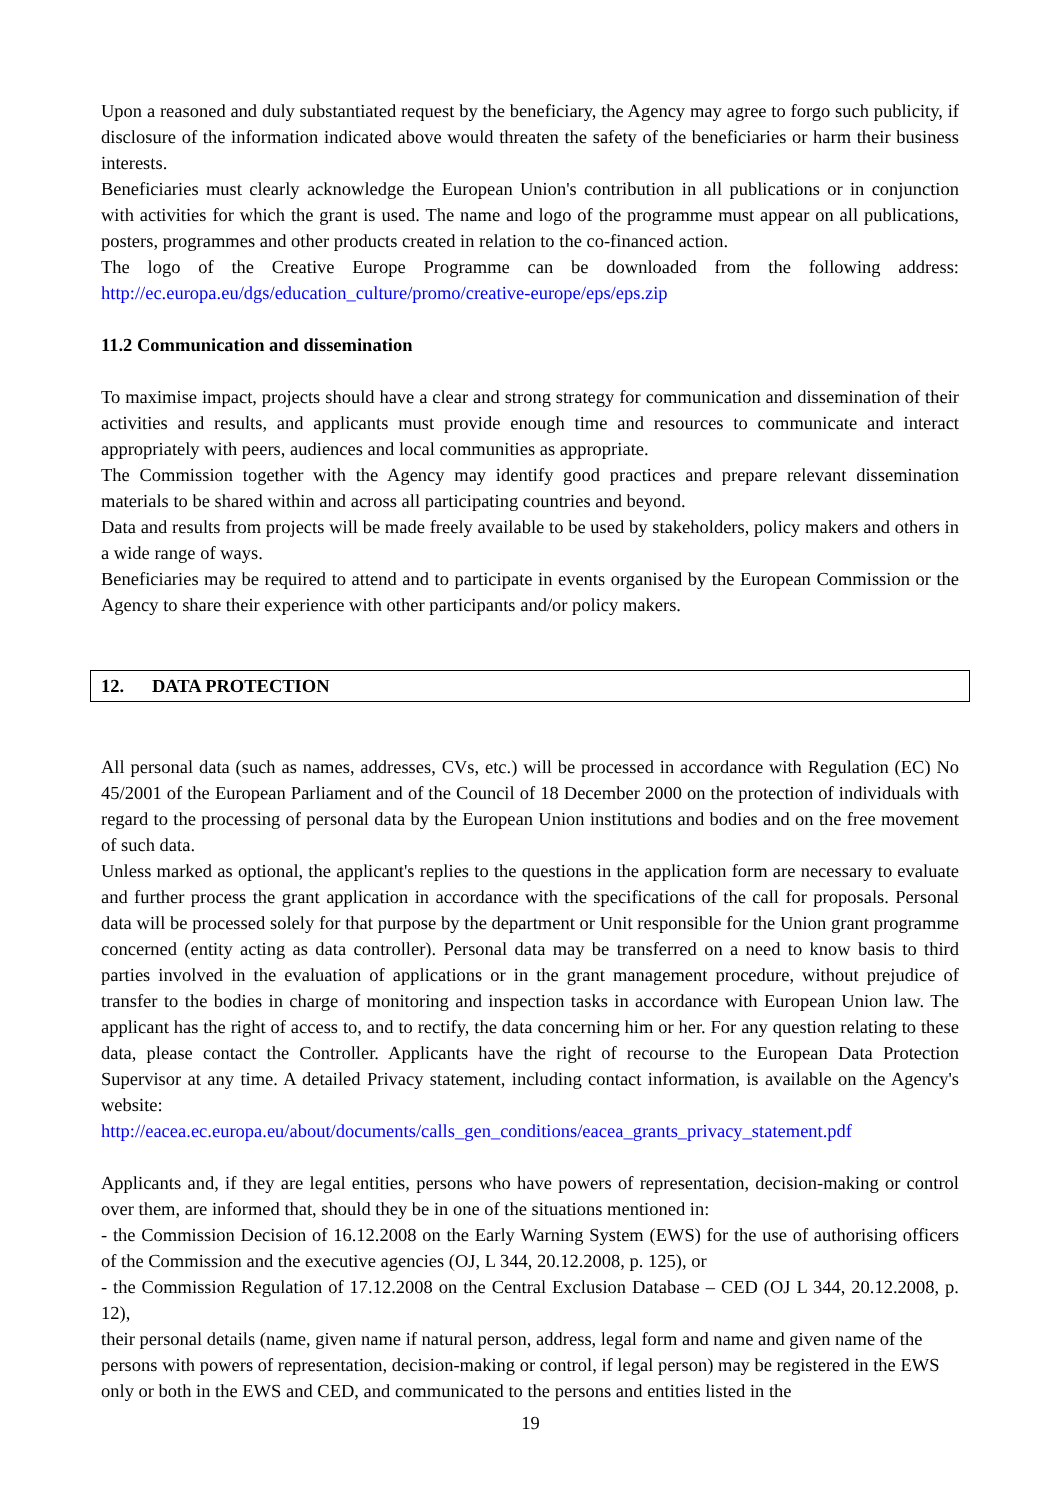Upon a reasoned and duly substantiated request by the beneficiary, the Agency may agree to forgo such publicity, if disclosure of the information indicated above would threaten the safety of the beneficiaries or harm their business interests.
Beneficiaries must clearly acknowledge the European Union's contribution in all publications or in conjunction with activities for which the grant is used. The name and logo of the programme must appear on all publications, posters, programmes and other products created in relation to the co-financed action.
The logo of the Creative Europe Programme can be downloaded from the following address: http://ec.europa.eu/dgs/education_culture/promo/creative-europe/eps/eps.zip
11.2 Communication and dissemination
To maximise impact, projects should have a clear and strong strategy for communication and dissemination of their activities and results, and applicants must provide enough time and resources to communicate and interact appropriately with peers, audiences and local communities as appropriate.
The Commission together with the Agency may identify good practices and prepare relevant dissemination materials to be shared within and across all participating countries and beyond.
Data and results from projects will be made freely available to be used by stakeholders, policy makers and others in a wide range of ways.
Beneficiaries may be required to attend and to participate in events organised by the European Commission or the Agency to share their experience with other participants and/or policy makers.
12. DATA PROTECTION
All personal data (such as names, addresses, CVs, etc.) will be processed in accordance with Regulation (EC) No 45/2001 of the European Parliament and of the Council of 18 December 2000 on the protection of individuals with regard to the processing of personal data by the European Union institutions and bodies and on the free movement of such data.
Unless marked as optional, the applicant's replies to the questions in the application form are necessary to evaluate and further process the grant application in accordance with the specifications of the call for proposals. Personal data will be processed solely for that purpose by the department or Unit responsible for the Union grant programme concerned (entity acting as data controller). Personal data may be transferred on a need to know basis to third parties involved in the evaluation of applications or in the grant management procedure, without prejudice of transfer to the bodies in charge of monitoring and inspection tasks in accordance with European Union law. The applicant has the right of access to, and to rectify, the data concerning him or her. For any question relating to these data, please contact the Controller. Applicants have the right of recourse to the European Data Protection Supervisor at any time. A detailed Privacy statement, including contact information, is available on the Agency's website:
http://eacea.ec.europa.eu/about/documents/calls_gen_conditions/eacea_grants_privacy_statement.pdf
Applicants and, if they are legal entities, persons who have powers of representation, decision-making or control over them, are informed that, should they be in one of the situations mentioned in:
- the Commission Decision of 16.12.2008 on the Early Warning System (EWS) for the use of authorising officers of the Commission and the executive agencies (OJ, L 344, 20.12.2008, p. 125), or
- the Commission Regulation of 17.12.2008 on the Central Exclusion Database – CED (OJ L 344, 20.12.2008, p. 12),
their personal details (name, given name if natural person, address, legal form and name and given name of the persons with powers of representation, decision-making or control, if legal person) may be registered in the EWS only or both in the EWS and CED, and communicated to the persons and entities listed in the
19